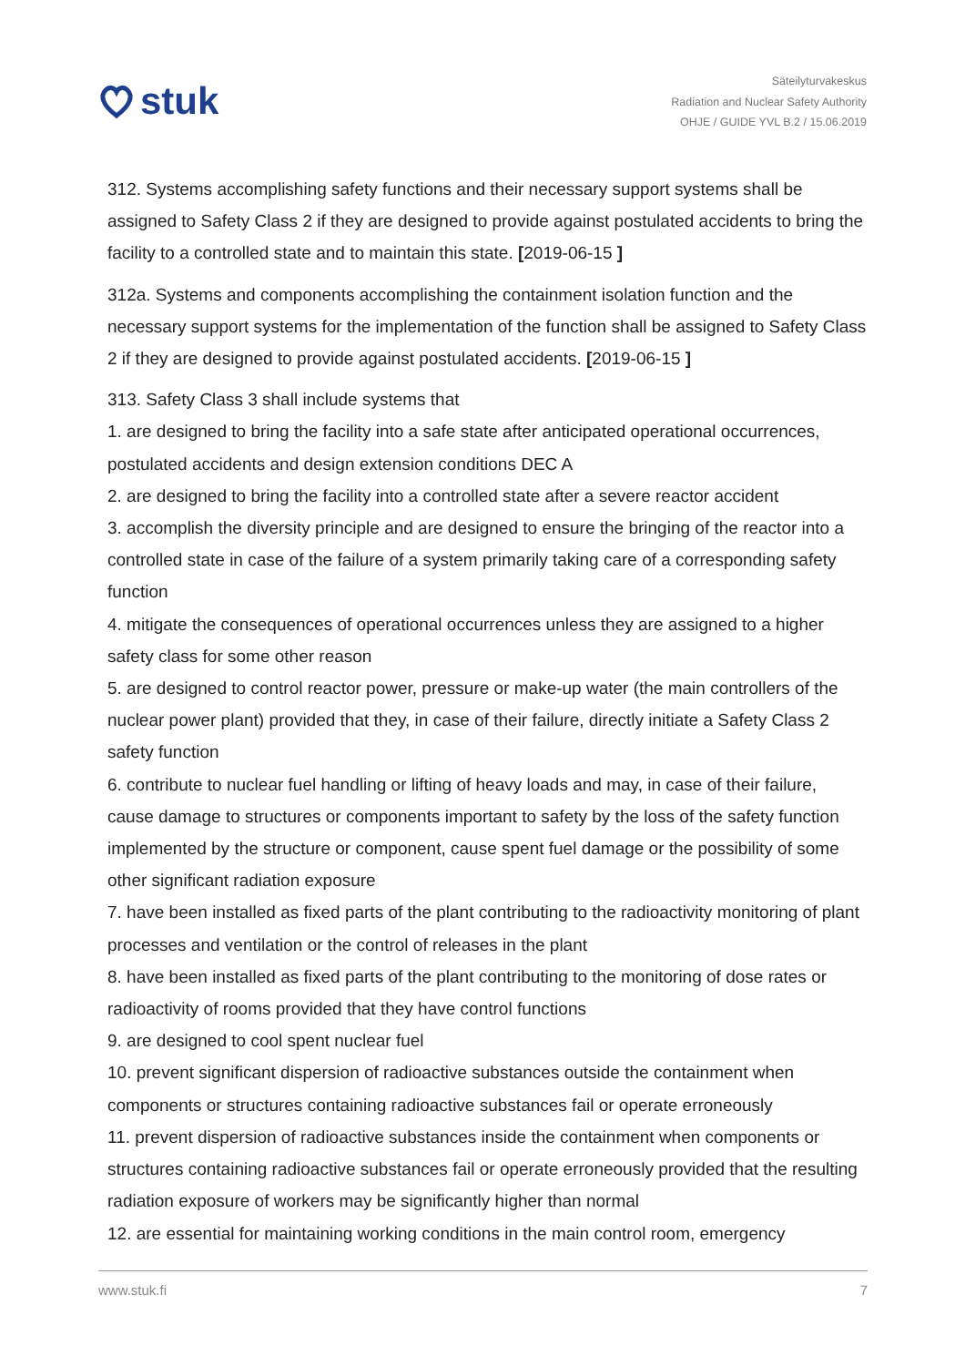stuk
Säteilyturvakeskus
Radiation and Nuclear Safety Authority
OHJE / GUIDE YVL B.2 / 15.06.2019
312. Systems accomplishing safety functions and their necessary support systems shall be assigned to Safety Class 2 if they are designed to provide against postulated accidents to bring the facility to a controlled state and to maintain this state. [2019-06-15 ]
312a. Systems and components accomplishing the containment isolation function and the necessary support systems for the implementation of the function shall be assigned to Safety Class 2 if they are designed to provide against postulated accidents. [2019-06-15 ]
313. Safety Class 3 shall include systems that
1. are designed to bring the facility into a safe state after anticipated operational occurrences, postulated accidents and design extension conditions DEC A
2. are designed to bring the facility into a controlled state after a severe reactor accident
3. accomplish the diversity principle and are designed to ensure the bringing of the reactor into a controlled state in case of the failure of a system primarily taking care of a corresponding safety function
4. mitigate the consequences of operational occurrences unless they are assigned to a higher safety class for some other reason
5. are designed to control reactor power, pressure or make-up water (the main controllers of the nuclear power plant) provided that they, in case of their failure, directly initiate a Safety Class 2 safety function
6. contribute to nuclear fuel handling or lifting of heavy loads and may, in case of their failure, cause damage to structures or components important to safety by the loss of the safety function implemented by the structure or component, cause spent fuel damage or the possibility of some other significant radiation exposure
7. have been installed as fixed parts of the plant contributing to the radioactivity monitoring of plant processes and ventilation or the control of releases in the plant
8. have been installed as fixed parts of the plant contributing to the monitoring of dose rates or radioactivity of rooms provided that they have control functions
9. are designed to cool spent nuclear fuel
10. prevent significant dispersion of radioactive substances outside the containment when components or structures containing radioactive substances fail or operate erroneously
11. prevent dispersion of radioactive substances inside the containment when components or structures containing radioactive substances fail or operate erroneously provided that the resulting radiation exposure of workers may be significantly higher than normal
12. are essential for maintaining working conditions in the main control room, emergency
www.stuk.fi 7